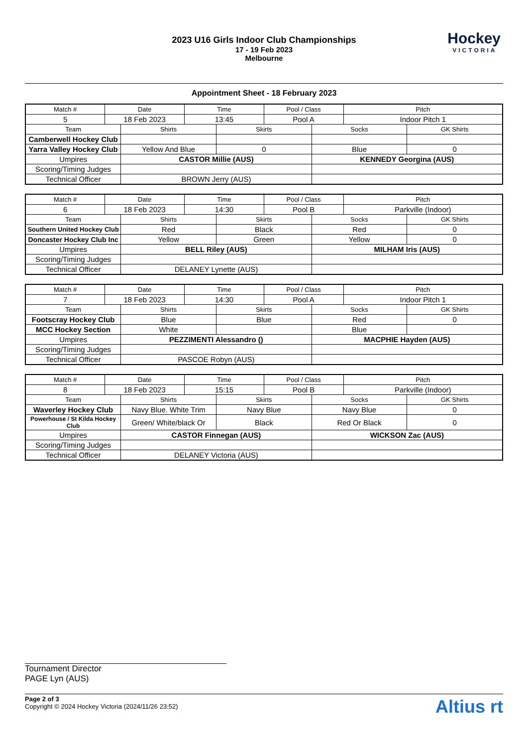2023 U16 Girls Indoor Club Championships
17 - 19 Feb 2023
Melbourne
Hockey
VICTORIA
Appointment Sheet - 18 February 2023
| Match # | Date | | Time | | Pool / Class | | Pitch | |
| --- | --- | --- | --- | --- | --- | --- | --- | --- |
| 5 | 18 Feb 2023 | | 13:45 | | Pool A | | Indoor Pitch 1 | |
| Team | | Shirts | | Skirts | | Socks | | GK Shirts |
| Camberwell Hockey Club | | | | | | | | |
| Yarra Valley Hockey Club | | Yellow And Blue | | 0 | | Blue | | 0 |
| Umpires | | CASTOR Millie (AUS) | | | | KENNEDY Georgina (AUS) | | |
| Scoring/Timing Judges | | | | | | | | |
| Technical Officer | | BROWN Jerry (AUS) | | | | | | |
| Match # | Date | | Time | | Pool / Class | | Pitch | |
| --- | --- | --- | --- | --- | --- | --- | --- | --- |
| 6 | 18 Feb 2023 | | 14:30 | | Pool B | | Parkville (Indoor) | |
| Team | | Shirts | | Skirts | | Socks | | GK Shirts |
| Southern United Hockey Club | | Red | | Black | | Red | | 0 |
| Doncaster Hockey Club Inc | | Yellow | | Green | | Yellow | | 0 |
| Umpires | | BELL Riley (AUS) | | | | MILHAM Iris (AUS) | | |
| Scoring/Timing Judges | | | | | | | | |
| Technical Officer | | DELANEY Lynette (AUS) | | | | | | |
| Match # | Date | | Time | | Pool / Class | | Pitch | |
| --- | --- | --- | --- | --- | --- | --- | --- | --- |
| 7 | 18 Feb 2023 | | 14:30 | | Pool A | | Indoor Pitch 1 | |
| Team | | Shirts | | Skirts | | Socks | | GK Shirts |
| Footscray Hockey Club | | Blue | | Blue | | Red | | 0 |
| MCC Hockey Section | | White | | | | Blue | | |
| Umpires | | PEZZIMENTI Alessandro () | | | | MACPHIE Hayden (AUS) | | |
| Scoring/Timing Judges | | | | | | | | |
| Technical Officer | | PASCOE Robyn (AUS) | | | | | | |
| Match # | Date | | Time | | Pool / Class | | Pitch | |
| --- | --- | --- | --- | --- | --- | --- | --- | --- |
| 8 | 18 Feb 2023 | | 15:15 | | Pool B | | Parkville (Indoor) | |
| Team | | Shirts | | Skirts | | Socks | | GK Shirts |
| Waverley Hockey Club | | Navy Blue. White Trim | | Navy Blue | | Navy Blue | | 0 |
| Powerhouse / St Kilda Hockey Club | | Green/ White/black Or | | Black | | Red Or Black | | 0 |
| Umpires | | CASTOR Finnegan (AUS) | | | | WICKSON Zac (AUS) | | |
| Scoring/Timing Judges | | | | | | | | |
| Technical Officer | | DELANEY Victoria (AUS) | | | | | | |
Tournament Director
PAGE Lyn (AUS)
Page 2 of 3
Copyright © 2024 Hockey Victoria (2024/11/26 23:52)
Altius rt